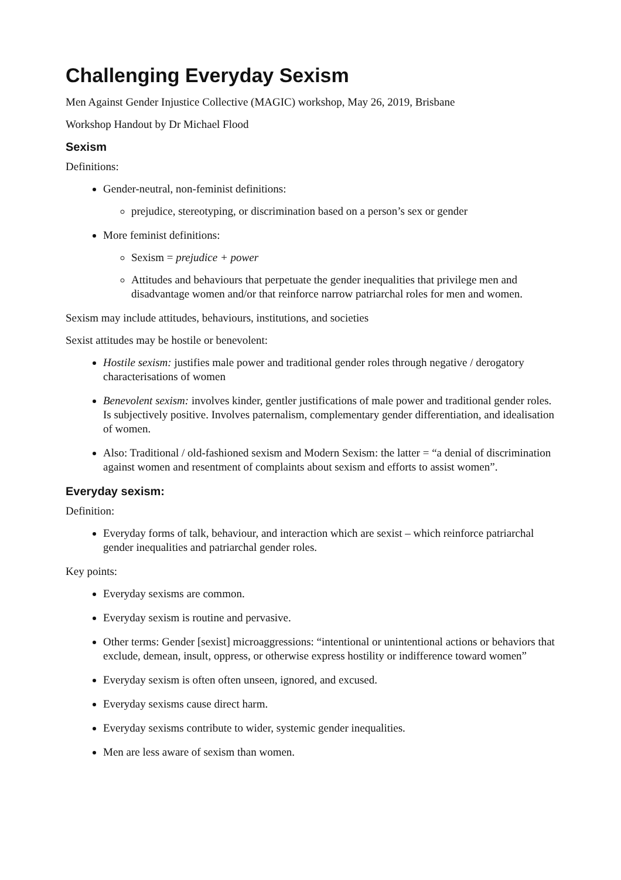Challenging Everyday Sexism
Men Against Gender Injustice Collective (MAGIC) workshop, May 26, 2019, Brisbane
Workshop Handout by Dr Michael Flood
Sexism
Definitions:
Gender-neutral, non-feminist definitions:
prejudice, stereotyping, or discrimination based on a person’s sex or gender
More feminist definitions:
Sexism = prejudice + power
Attitudes and behaviours that perpetuate the gender inequalities that privilege men and disadvantage women and/or that reinforce narrow patriarchal roles for men and women.
Sexism may include attitudes, behaviours, institutions, and societies
Sexist attitudes may be hostile or benevolent:
Hostile sexism: justifies male power and traditional gender roles through negative / derogatory characterisations of women
Benevolent sexism: involves kinder, gentler justifications of male power and traditional gender roles. Is subjectively positive. Involves paternalism, complementary gender differentiation, and idealisation of women.
Also: Traditional / old-fashioned sexism and Modern Sexism: the latter = “a denial of discrimination against women and resentment of complaints about sexism and efforts to assist women”.
Everyday sexism:
Definition:
Everyday forms of talk, behaviour, and interaction which are sexist – which reinforce patriarchal gender inequalities and patriarchal gender roles.
Key points:
Everyday sexisms are common.
Everyday sexism is routine and pervasive.
Other terms: Gender [sexist] microaggressions: “intentional or unintentional actions or behaviors that exclude, demean, insult, oppress, or otherwise express hostility or indifference toward women”
Everyday sexism is often often unseen, ignored, and excused.
Everyday sexisms cause direct harm.
Everyday sexisms contribute to wider, systemic gender inequalities.
Men are less aware of sexism than women.